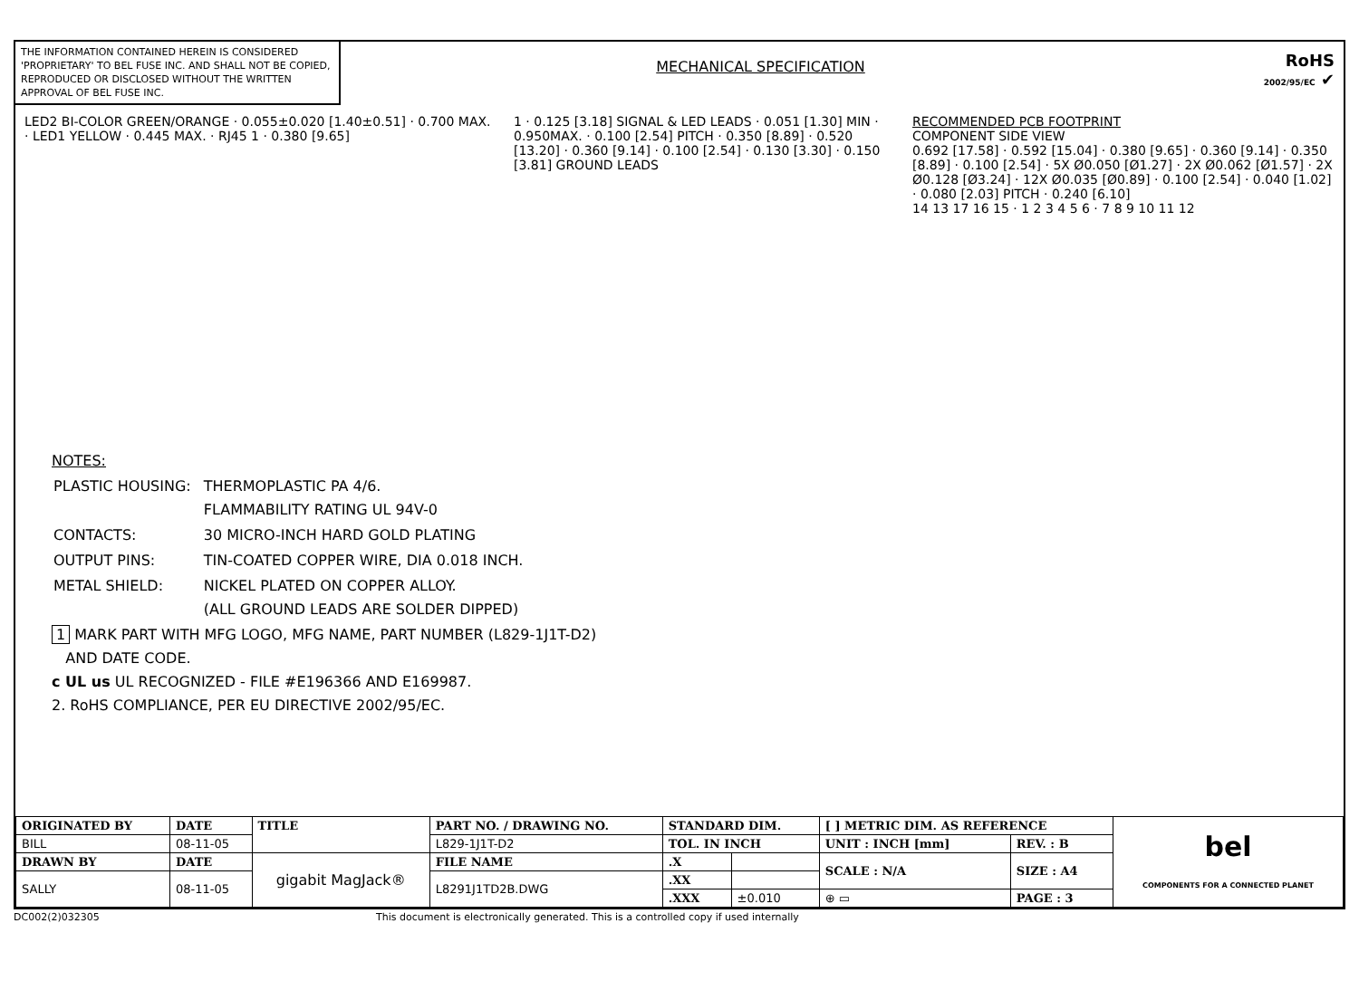THE INFORMATION CONTAINED HEREIN IS CONSIDERED 'PROPRIETARY' TO BEL FUSE INC. AND SHALL NOT BE COPIED, REPRODUCED OR DISCLOSED WITHOUT THE WRITTEN APPROVAL OF BEL FUSE INC.
MECHANICAL SPECIFICATION
RoHS
2002/95/EC ✔
LED2 BI-COLOR GREEN/ORANGE · 0.055±0.020 [1.40±0.51] · 0.700 MAX. · LED1 YELLOW · 0.445 MAX. · RJ45 1 · 0.380 [9.65]
1 · 0.125 [3.18] SIGNAL & LED LEADS · 0.051 [1.30] MIN · 0.950MAX. · 0.100 [2.54] PITCH · 0.350 [8.89] · 0.520 [13.20] · 0.360 [9.14] · 0.100 [2.54] · 0.130 [3.30] · 0.150 [3.81] GROUND LEADS
RECOMMENDED PCB FOOTPRINT
COMPONENT SIDE VIEW
0.692 [17.58] · 0.592 [15.04] · 0.380 [9.65] · 0.360 [9.14] · 0.350 [8.89] · 0.100 [2.54] · 5X Ø0.050 [Ø1.27] · 2X Ø0.062 [Ø1.57] · 2X Ø0.128 [Ø3.24] · 12X Ø0.035 [Ø0.89] · 0.100 [2.54] · 0.040 [1.02] · 0.080 [2.03] PITCH · 0.240 [6.10]
14 13 17 16 15 · 1 2 3 4 5 6 · 7 8 9 10 11 12
NOTES:
| PLASTIC HOUSING: | THERMOPLASTIC PA 4/6. FLAMMABILITY RATING UL 94V-0 |
| CONTACTS: | 30 MICRO-INCH HARD GOLD PLATING |
| OUTPUT PINS: | TIN-COATED COPPER WIRE, DIA 0.018 INCH. |
| METAL SHIELD: | NICKEL PLATED ON COPPER ALLOY. (ALL GROUND LEADS ARE SOLDER DIPPED) |
1 MARK PART WITH MFG LOGO, MFG NAME, PART NUMBER (L829-1J1T-D2)
AND DATE CODE.
c UL us UL RECOGNIZED - FILE #E196366 AND E169987.
2. RoHS COMPLIANCE, PER EU DIRECTIVE 2002/95/EC.
| ORIGINATED BY | DATE | TITLE | PART NO. / DRAWING NO. | STANDARD DIM. | | [ ] METRIC DIM. AS REFERENCE | | bel COMPONENTS FOR A CONNECTED PLANET |
| BILL | 08-11-05 | | L829-1J1T-D2 | TOL. IN INCH | | UNIT : INCH [mm] | REV. : B | |
| DRAWN BY | DATE | gigabit MagJack® | FILE NAME | .X | | SCALE : N/A | SIZE : A4 | |
| SALLY | 08-11-05 | | L8291J1TD2B.DWG | .XX | | | | |
| | | | | .XXX | ±0.010 | ⊕ ▭ | PAGE : 3 | |
DC002(2)032305 This document is electronically generated. This is a controlled copy if used internally